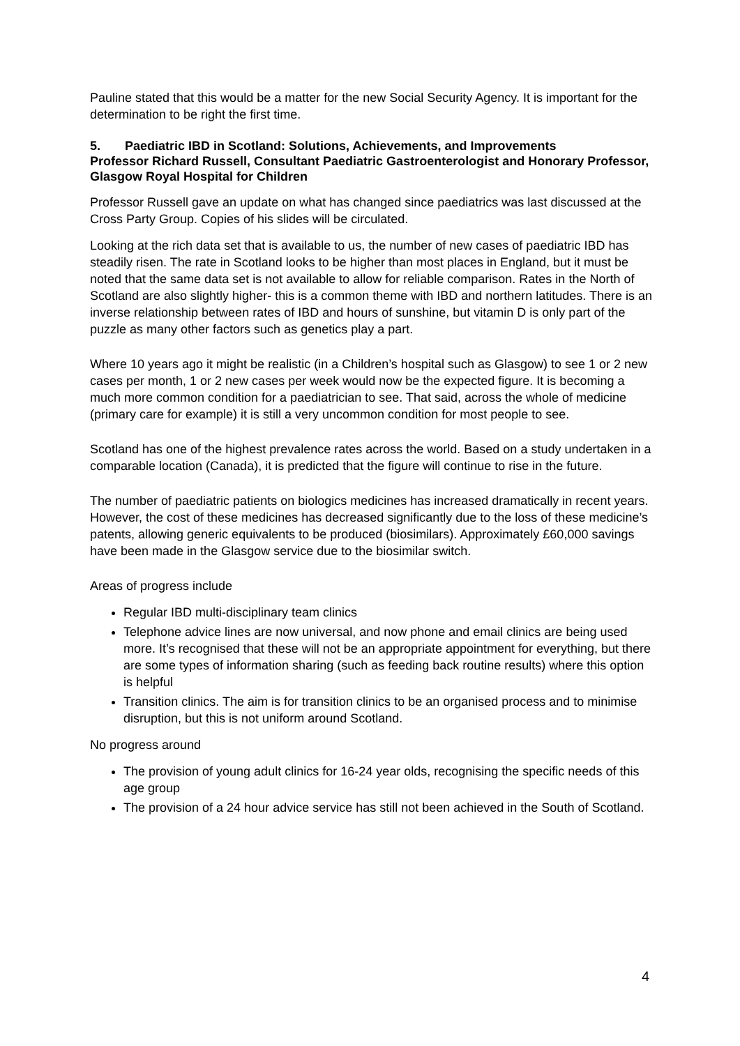Pauline stated that this would be a matter for the new Social Security Agency. It is important for the determination to be right the first time.
5. Paediatric IBD in Scotland: Solutions, Achievements, and Improvements
Professor Richard Russell, Consultant Paediatric Gastroenterologist and Honorary Professor, Glasgow Royal Hospital for Children
Professor Russell gave an update on what has changed since paediatrics was last discussed at the Cross Party Group. Copies of his slides will be circulated.
Looking at the rich data set that is available to us, the number of new cases of paediatric IBD has steadily risen. The rate in Scotland looks to be higher than most places in England, but it must be noted that the same data set is not available to allow for reliable comparison. Rates in the North of Scotland are also slightly higher- this is a common theme with IBD and northern latitudes. There is an inverse relationship between rates of IBD and hours of sunshine, but vitamin D is only part of the puzzle as many other factors such as genetics play a part.
Where 10 years ago it might be realistic (in a Children’s hospital such as Glasgow) to see 1 or 2 new cases per month, 1 or 2 new cases per week would now be the expected figure. It is becoming a much more common condition for a paediatrician to see. That said, across the whole of medicine (primary care for example) it is still a very uncommon condition for most people to see.
Scotland has one of the highest prevalence rates across the world. Based on a study undertaken in a comparable location (Canada), it is predicted that the figure will continue to rise in the future.
The number of paediatric patients on biologics medicines has increased dramatically in recent years. However, the cost of these medicines has decreased significantly due to the loss of these medicine’s patents, allowing generic equivalents to be produced (biosimilars). Approximately £60,000 savings have been made in the Glasgow service due to the biosimilar switch.
Areas of progress include
Regular IBD multi-disciplinary team clinics
Telephone advice lines are now universal, and now phone and email clinics are being used more. It’s recognised that these will not be an appropriate appointment for everything, but there are some types of information sharing (such as feeding back routine results) where this option is helpful
Transition clinics. The aim is for transition clinics to be an organised process and to minimise disruption, but this is not uniform around Scotland.
No progress around
The provision of young adult clinics for 16-24 year olds, recognising the specific needs of this age group
The provision of a 24 hour advice service has still not been achieved in the South of Scotland.
4